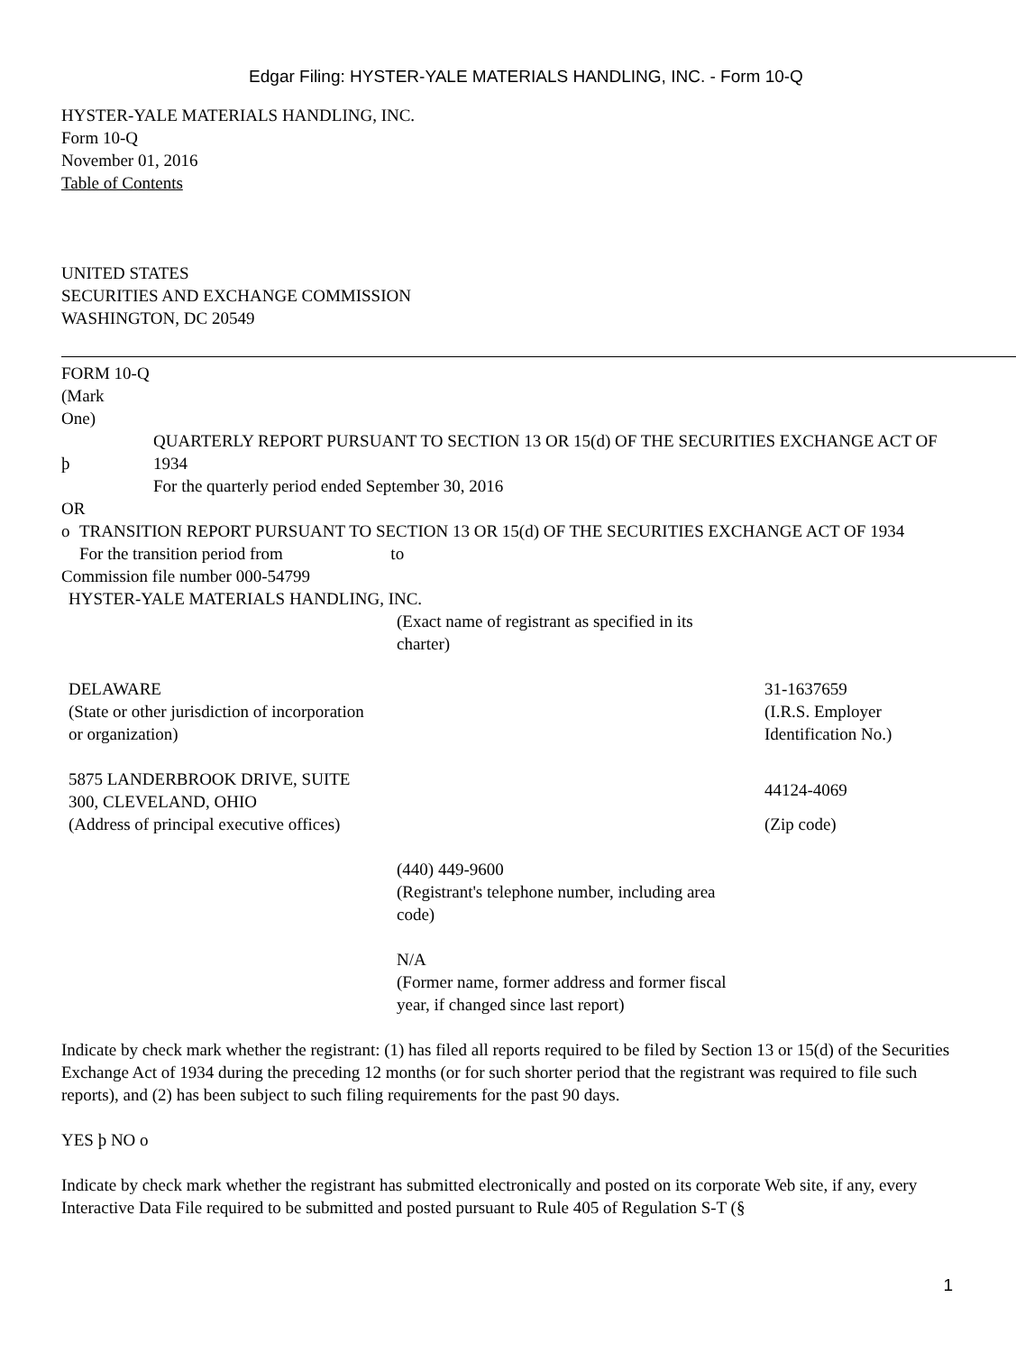Edgar Filing: HYSTER-YALE MATERIALS HANDLING, INC. - Form 10-Q
HYSTER-YALE MATERIALS HANDLING, INC.
Form 10-Q
November 01, 2016
Table of Contents
UNITED STATES
SECURITIES AND EXCHANGE COMMISSION
WASHINGTON, DC 20549
FORM 10-Q
(Mark
One)
| þ | QUARTERLY REPORT PURSUANT TO SECTION 13 OR 15(d) OF THE SECURITIES EXCHANGE ACT OF 1934 For the quarterly period ended September 30, 2016 |
OR
| o | TRANSITION REPORT PURSUANT TO SECTION 13 OR 15(d) OF THE SECURITIES EXCHANGE ACT OF 1934 |
| | For the transition period from to |
Commission file number 000-54799
HYSTER-YALE MATERIALS HANDLING, INC.
(Exact name of registrant as specified in its charter)
| DELAWARE (State or other jurisdiction of incorporation or organization) | 31-1637659 (I.R.S. Employer Identification No.) |
| 5875 LANDERBROOK DRIVE, SUITE 300, CLEVELAND, OHIO | 44124-4069 |
| (Address of principal executive offices) | (Zip code) |
(440) 449-9600
(Registrant's telephone number, including area code)
N/A
(Former name, former address and former fiscal year, if changed since last report)
Indicate by check mark whether the registrant: (1) has filed all reports required to be filed by Section 13 or 15(d) of the Securities Exchange Act of 1934 during the preceding 12 months (or for such shorter period that the registrant was required to file such reports), and (2) has been subject to such filing requirements for the past 90 days.
YES þ NO o
Indicate by check mark whether the registrant has submitted electronically and posted on its corporate Web site, if any, every Interactive Data File required to be submitted and posted pursuant to Rule 405 of Regulation S-T (§
1